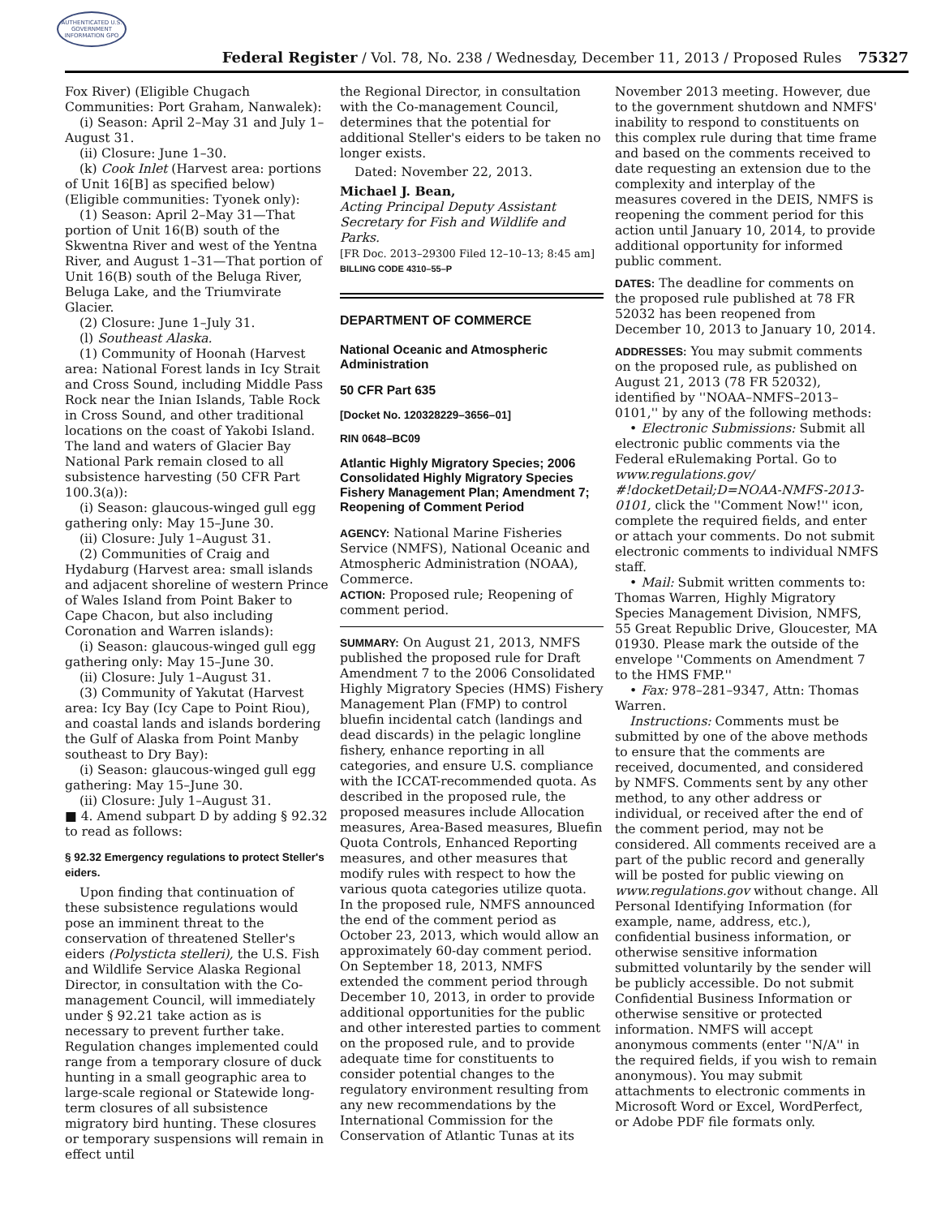AUTHENTICATED U.S. GOVERNMENT INFORMATION GPO
Federal Register / Vol. 78, No. 238 / Wednesday, December 11, 2013 / Proposed Rules 75327
Fox River) (Eligible Chugach Communities: Port Graham, Nanwalek):
(i) Season: April 2–May 31 and July 1–August 31.
(ii) Closure: June 1–30.
(k) Cook Inlet (Harvest area: portions of Unit 16[B] as specified below) (Eligible communities: Tyonek only):
(1) Season: April 2–May 31—That portion of Unit 16(B) south of the Skwentna River and west of the Yentna River, and August 1–31—That portion of Unit 16(B) south of the Beluga River, Beluga Lake, and the Triumvirate Glacier.
(2) Closure: June 1–July 31.
(l) Southeast Alaska.
(1) Community of Hoonah (Harvest area: National Forest lands in Icy Strait and Cross Sound, including Middle Pass Rock near the Inian Islands, Table Rock in Cross Sound, and other traditional locations on the coast of Yakobi Island. The land and waters of Glacier Bay National Park remain closed to all subsistence harvesting (50 CFR Part 100.3(a)):
(i) Season: glaucous-winged gull egg gathering only: May 15–June 30.
(ii) Closure: July 1–August 31.
(2) Communities of Craig and Hydaburg (Harvest area: small islands and adjacent shoreline of western Prince of Wales Island from Point Baker to Cape Chacon, but also including Coronation and Warren islands):
(i) Season: glaucous-winged gull egg gathering only: May 15–June 30.
(ii) Closure: July 1–August 31.
(3) Community of Yakutat (Harvest area: Icy Bay (Icy Cape to Point Riou), and coastal lands and islands bordering the Gulf of Alaska from Point Manby southeast to Dry Bay):
(i) Season: glaucous-winged gull egg gathering: May 15–June 30.
(ii) Closure: July 1–August 31.
■ 4. Amend subpart D by adding § 92.32 to read as follows:
§ 92.32 Emergency regulations to protect Steller's eiders.
Upon finding that continuation of these subsistence regulations would pose an imminent threat to the conservation of threatened Steller's eiders (Polysticta stelleri), the U.S. Fish and Wildlife Service Alaska Regional Director, in consultation with the Co-management Council, will immediately under § 92.21 take action as is necessary to prevent further take. Regulation changes implemented could range from a temporary closure of duck hunting in a small geographic area to large-scale regional or Statewide long-term closures of all subsistence migratory bird hunting. These closures or temporary suspensions will remain in effect until
the Regional Director, in consultation with the Co-management Council, determines that the potential for additional Steller's eiders to be taken no longer exists.
Dated: November 22, 2013.
Michael J. Bean,
Acting Principal Deputy Assistant Secretary for Fish and Wildlife and Parks.
[FR Doc. 2013–29300 Filed 12–10–13; 8:45 am]
BILLING CODE 4310–55–P
DEPARTMENT OF COMMERCE
National Oceanic and Atmospheric Administration
50 CFR Part 635
[Docket No. 120328229–3656–01]
RIN 0648–BC09
Atlantic Highly Migratory Species; 2006 Consolidated Highly Migratory Species Fishery Management Plan; Amendment 7; Reopening of Comment Period
AGENCY: National Marine Fisheries Service (NMFS), National Oceanic and Atmospheric Administration (NOAA), Commerce.
ACTION: Proposed rule; Reopening of comment period.
SUMMARY: On August 21, 2013, NMFS published the proposed rule for Draft Amendment 7 to the 2006 Consolidated Highly Migratory Species (HMS) Fishery Management Plan (FMP) to control bluefin incidental catch (landings and dead discards) in the pelagic longline fishery, enhance reporting in all categories, and ensure U.S. compliance with the ICCAT-recommended quota. As described in the proposed rule, the proposed measures include Allocation measures, Area-Based measures, Bluefin Quota Controls, Enhanced Reporting measures, and other measures that modify rules with respect to how the various quota categories utilize quota. In the proposed rule, NMFS announced the end of the comment period as October 23, 2013, which would allow an approximately 60-day comment period. On September 18, 2013, NMFS extended the comment period through December 10, 2013, in order to provide additional opportunities for the public and other interested parties to comment on the proposed rule, and to provide adequate time for constituents to consider potential changes to the regulatory environment resulting from any new recommendations by the International Commission for the Conservation of Atlantic Tunas at its
November 2013 meeting. However, due to the government shutdown and NMFS' inability to respond to constituents on this complex rule during that time frame and based on the comments received to date requesting an extension due to the complexity and interplay of the measures covered in the DEIS, NMFS is reopening the comment period for this action until January 10, 2014, to provide additional opportunity for informed public comment.
DATES: The deadline for comments on the proposed rule published at 78 FR 52032 has been reopened from December 10, 2013 to January 10, 2014.
ADDRESSES: You may submit comments on the proposed rule, as published on August 21, 2013 (78 FR 52032), identified by ''NOAA–NMFS–2013–0101,'' by any of the following methods:
• Electronic Submissions: Submit all electronic public comments via the Federal eRulemaking Portal. Go to www.regulations.gov/ #!docketDetail;D=NOAA-NMFS-2013-0101, click the ''Comment Now!'' icon, complete the required fields, and enter or attach your comments. Do not submit electronic comments to individual NMFS staff.
• Mail: Submit written comments to: Thomas Warren, Highly Migratory Species Management Division, NMFS, 55 Great Republic Drive, Gloucester, MA 01930. Please mark the outside of the envelope ''Comments on Amendment 7 to the HMS FMP.''
• Fax: 978–281–9347, Attn: Thomas Warren.
Instructions: Comments must be submitted by one of the above methods to ensure that the comments are received, documented, and considered by NMFS. Comments sent by any other method, to any other address or individual, or received after the end of the comment period, may not be considered. All comments received are a part of the public record and generally will be posted for public viewing on www.regulations.gov without change. All Personal Identifying Information (for example, name, address, etc.), confidential business information, or otherwise sensitive information submitted voluntarily by the sender will be publicly accessible. Do not submit Confidential Business Information or otherwise sensitive or protected information. NMFS will accept anonymous comments (enter ''N/A'' in the required fields, if you wish to remain anonymous). You may submit attachments to electronic comments in Microsoft Word or Excel, WordPerfect, or Adobe PDF file formats only.